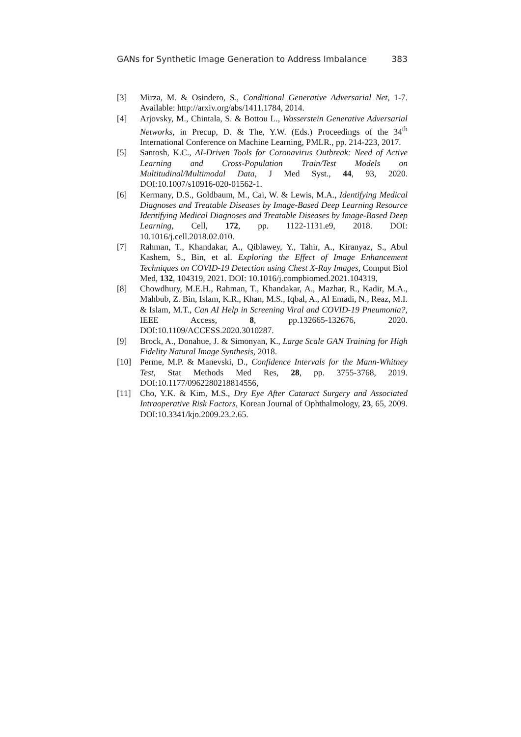GANs for Synthetic Image Generation to Address Imbalance 383
[3] Mirza, M. & Osindero, S., Conditional Generative Adversarial Net, 1-7. Available: http://arxiv.org/abs/1411.1784, 2014.
[4] Arjovsky, M., Chintala, S. & Bottou L., Wasserstein Generative Adversarial Networks, in Precup, D. & The, Y.W. (Eds.) Proceedings of the 34<sup>th</sup> International Conference on Machine Learning, PMLR., pp. 214-223, 2017.
[5] Santosh, K.C., AI-Driven Tools for Coronavirus Outbreak: Need of Active Learning and Cross-Population Train/Test Models on Multitudinal/Multimodal Data, J Med Syst., 44, 93, 2020. DOI:10.1007/s10916-020-01562-1.
[6] Kermany, D.S., Goldbaum, M., Cai, W. & Lewis, M.A., Identifying Medical Diagnoses and Treatable Diseases by Image-Based Deep Learning Resource Identifying Medical Diagnoses and Treatable Diseases by Image-Based Deep Learning, Cell, 172, pp. 1122-1131.e9, 2018. DOI: 10.1016/j.cell.2018.02.010.
[7] Rahman, T., Khandakar, A., Qiblawey, Y., Tahir, A., Kiranyaz, S., Abul Kashem, S., Bin, et al. Exploring the Effect of Image Enhancement Techniques on COVID-19 Detection using Chest X-Ray Images, Comput Biol Med, 132, 104319, 2021. DOI: 10.1016/j.compbiomed.2021.104319,
[8] Chowdhury, M.E.H., Rahman, T., Khandakar, A., Mazhar, R., Kadir, M.A., Mahbub, Z. Bin, Islam, K.R., Khan, M.S., Iqbal, A., Al Emadi, N., Reaz, M.I. & Islam, M.T., Can AI Help in Screening Viral and COVID-19 Pneumonia?, IEEE Access, 8, pp.132665-132676, 2020. DOI:10.1109/ACCESS.2020.3010287.
[9] Brock, A., Donahue, J. & Simonyan, K., Large Scale GAN Training for High Fidelity Natural Image Synthesis, 2018.
[10] Perme, M.P. & Manevski, D., Confidence Intervals for the Mann-Whitney Test, Stat Methods Med Res, 28, pp. 3755-3768, 2019. DOI:10.1177/0962280218814556,
[11] Cho, Y.K. & Kim, M.S., Dry Eye After Cataract Surgery and Associated Intraoperative Risk Factors, Korean Journal of Ophthalmology, 23, 65, 2009. DOI:10.3341/kjo.2009.23.2.65.